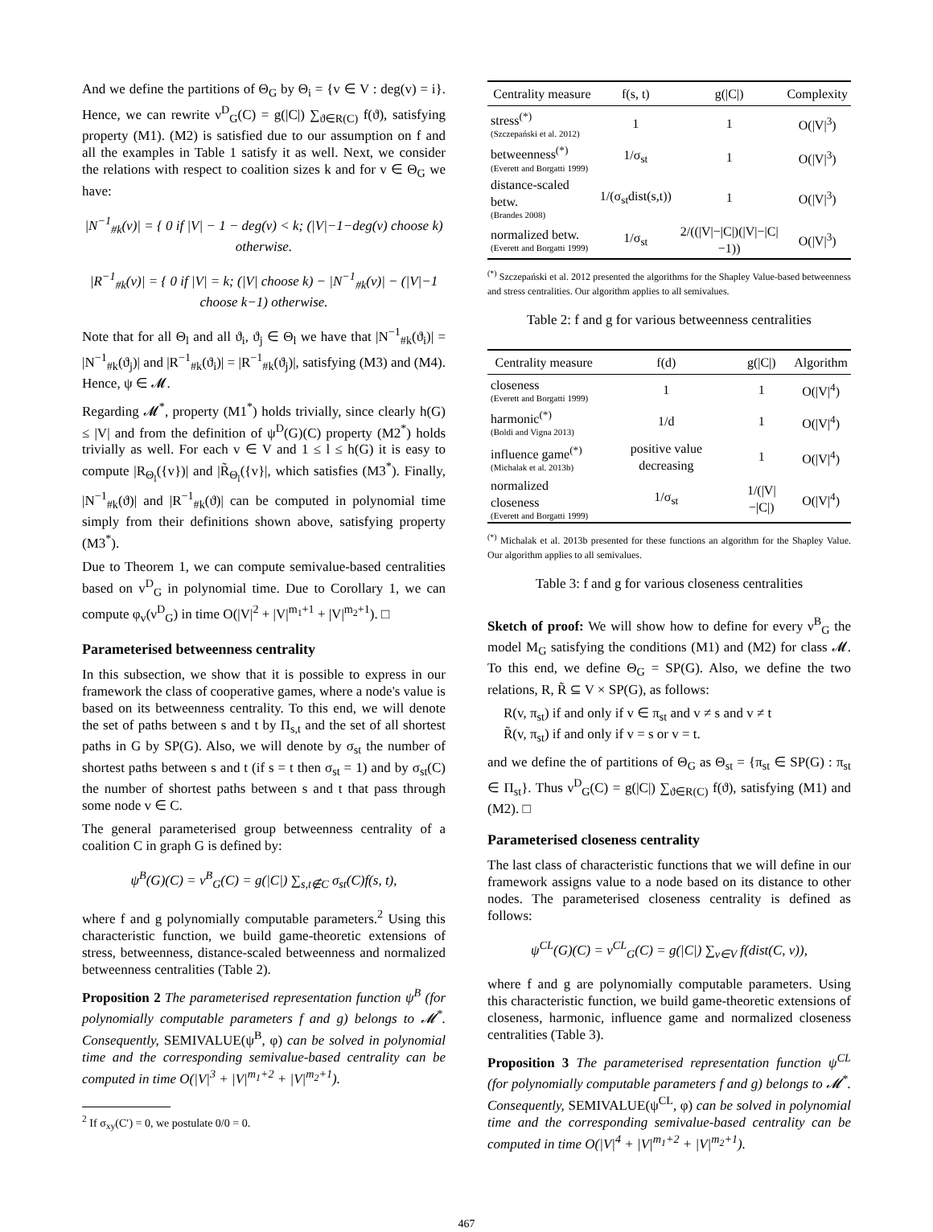And we define the partitions of Θ<sub>G</sub> by Θ<sub>i</sub> = {v ∈ V : deg(v) = i}. Hence, we can rewrite ν<sup>D</sup><sub>G</sub>(C) = g(|C|) ∑<sub>ϑ∈R(C)</sub> f(ϑ), satisfying property (M1). (M2) is satisfied due to our assumption on f and all the examples in Table 1 satisfy it as well. Next, we consider the relations with respect to coalition sizes k and for v ∈ Θ<sub>G</sub> we have:
|N<sup>−1</sup><sub>#k</sub>(v)| = { 0 if |V| − 1 − deg(v) < k; (|V|−1−deg(v) choose k) otherwise.
|R<sup>−1</sup><sub>#k</sub>(v)| = { 0 if |V| = k; (|V| choose k) − |N<sup>−1</sup><sub>#k</sub>(v)| − (|V|−1 choose k−1) otherwise.
Note that for all Θ<sub>l</sub> and all ϑ<sub>i</sub>, ϑ<sub>j</sub> ∈ Θ<sub>l</sub> we have that |N<sup>−1</sup><sub>#k</sub>(ϑ<sub>i</sub>)| = |N<sup>−1</sup><sub>#k</sub>(ϑ<sub>j</sub>)| and |R<sup>−1</sup><sub>#k</sub>(ϑ<sub>i</sub>)| = |R<sup>−1</sup><sub>#k</sub>(ϑ<sub>j</sub>)|, satisfying (M3) and (M4). Hence, ψ ∈ 𝓜.
Regarding 𝓜<sup>*</sup>, property (M1<sup>*</sup>) holds trivially, since clearly h(G) ≤ |V| and from the definition of ψ<sup>D</sup>(G)(C) property (M2<sup>*</sup>) holds trivially as well. For each v ∈ V and 1 ≤ l ≤ h(G) it is easy to compute |R<sub>Θ<sub>l</sub></sub>({v})| and |R̃<sub>Θ<sub>l</sub></sub>({v}|, which satisfies (M3<sup>*</sup>). Finally, |N<sup>−1</sup><sub>#k</sub>(ϑ)| and |R<sup>−1</sup><sub>#k</sub>(ϑ)| can be computed in polynomial time simply from their definitions shown above, satisfying property (M3<sup>*</sup>).
Due to Theorem 1, we can compute semivalue-based centralities based on v<sup>D</sup><sub>G</sub> in polynomial time. Due to Corollary 1, we can compute φ<sub>v</sub>(ν<sup>D</sup><sub>G</sub>) in time O(|V|<sup>2</sup> + |V|<sup>m<sub>1</sub>+1</sup> + |V|<sup>m<sub>2</sub>+1</sup>). □
Parameterised betweenness centrality
In this subsection, we show that it is possible to express in our framework the class of cooperative games, where a node's value is based on its betweenness centrality. To this end, we will denote the set of paths between s and t by Π<sub>s,t</sub> and the set of all shortest paths in G by SP(G). Also, we will denote by σ<sub>st</sub> the number of shortest paths between s and t (if s = t then σ<sub>st</sub> = 1) and by σ<sub>st</sub>(C) the number of shortest paths between s and t that pass through some node v ∈ C.
The general parameterised group betweenness centrality of a coalition C in graph G is defined by:
ψ<sup>B</sup>(G)(C) = ν<sup>B</sup><sub>G</sub>(C) = g(|C|) ∑<sub>s,t∉C</sub> σ<sub>st</sub>(C)f(s, t),
where f and g polynomially computable parameters.<sup>2</sup> Using this characteristic function, we build game-theoretic extensions of stress, betweenness, distance-scaled betweenness and normalized betweenness centralities (Table 2).
Proposition 2 The parameterised representation function ψ<sup>B</sup> (for polynomially computable parameters f and g) belongs to 𝓜<sup>*</sup>. Consequently, SEMIVALUE(ψ<sup>B</sup>, φ) can be solved in polynomial time and the corresponding semivalue-based centrality can be computed in time O(|V|<sup>3</sup> + |V|<sup>m<sub>1</sub>+2</sup> + |V|<sup>m<sub>2</sub>+1</sup>).
<sup>2</sup> If σ<sub>xy</sub>(C′) = 0, we postulate 0/0 = 0.
| Centrality measure | f(s, t) | g(/C/) | Complexity |
| --- | --- | --- | --- |
| stress<sup>(*)</sup> (Szczepański et al. 2012) | 1 | 1 | O(/V/<sup>3</sup>) |
| betweenness<sup>(*)</sup> (Everett and Borgatti 1999) | 1/σ<sub>st</sub> | 1 | O(/V/<sup>3</sup>) |
| distance-scaled betw. (Brandes 2008) | 1/(σ<sub>st</sub>dist(s,t)) | 1 | O(/V/<sup>3</sup>) |
| normalized betw. (Everett and Borgatti 1999) | 1/σ<sub>st</sub> | 2/((/V/−/C/)(/V/−/C/−1)) | O(/V/<sup>3</sup>) |
<sup>(*)</sup> Szczepański et al. 2012 presented the algorithms for the Shapley Value-based betweenness and stress centralities. Our algorithm applies to all semivalues.
Table 2: f and g for various betweenness centralities
| Centrality measure | f(d) | g(/C/) | Algorithm |
| --- | --- | --- | --- |
| closeness (Everett and Borgatti 1999) | 1 | 1 | O(/V/<sup>4</sup>) |
| harmonic<sup>(*)</sup> (Boldi and Vigna 2013) | 1/d | 1 | O(/V/<sup>4</sup>) |
| influence game<sup>(*)</sup> (Michalak et al. 2013b) | positive value decreasing | 1 | O(/V/<sup>4</sup>) |
| normalized closeness (Everett and Borgatti 1999) | 1/σ<sub>st</sub> | 1/(/V/−/C/) | O(/V/<sup>4</sup>) |
<sup>(*)</sup> Michalak et al. 2013b presented for these functions an algorithm for the Shapley Value. Our algorithm applies to all semivalues.
Table 3: f and g for various closeness centralities
Sketch of proof: We will show how to define for every ν<sup>B</sup><sub>G</sub> the model M<sub>G</sub> satisfying the conditions (M1) and (M2) for class 𝓜. To this end, we define Θ<sub>G</sub> = SP(G). Also, we define the two relations, R, R̃ ⊆ V × SP(G), as follows:
R(v, π<sub>st</sub>) if and only if v ∈ π<sub>st</sub> and v ≠ s and v ≠ t
R̃(v, π<sub>st</sub>) if and only if v = s or v = t.
and we define the of partitions of Θ<sub>G</sub> as Θ<sub>st</sub> = {π<sub>st</sub> ∈ SP(G) : π<sub>st</sub> ∈ Π<sub>st</sub>}. Thus ν<sup>D</sup><sub>G</sub>(C) = g(|C|) ∑<sub>ϑ∈R(C)</sub> f(ϑ), satisfying (M1) and (M2). □
Parameterised closeness centrality
The last class of characteristic functions that we will define in our framework assigns value to a node based on its distance to other nodes. The parameterised closeness centrality is defined as follows:
ψ<sup>CL</sup>(G)(C) = ν<sup>CL</sup><sub>G</sub>(C) = g(|C|) ∑<sub>v∈V</sub> f(dist(C, v)),
where f and g are polynomially computable parameters. Using this characteristic function, we build game-theoretic extensions of closeness, harmonic, influence game and normalized closeness centralities (Table 3).
Proposition 3 The parameterised representation function ψ<sup>CL</sup> (for polynomially computable parameters f and g) belongs to 𝓜<sup>*</sup>. Consequently, SEMIVALUE(ψ<sup>CL</sup>, φ) can be solved in polynomial time and the corresponding semivalue-based centrality can be computed in time O(|V|<sup>4</sup> + |V|<sup>m<sub>1</sub>+2</sup> + |V|<sup>m<sub>2</sub>+1</sup>).
467